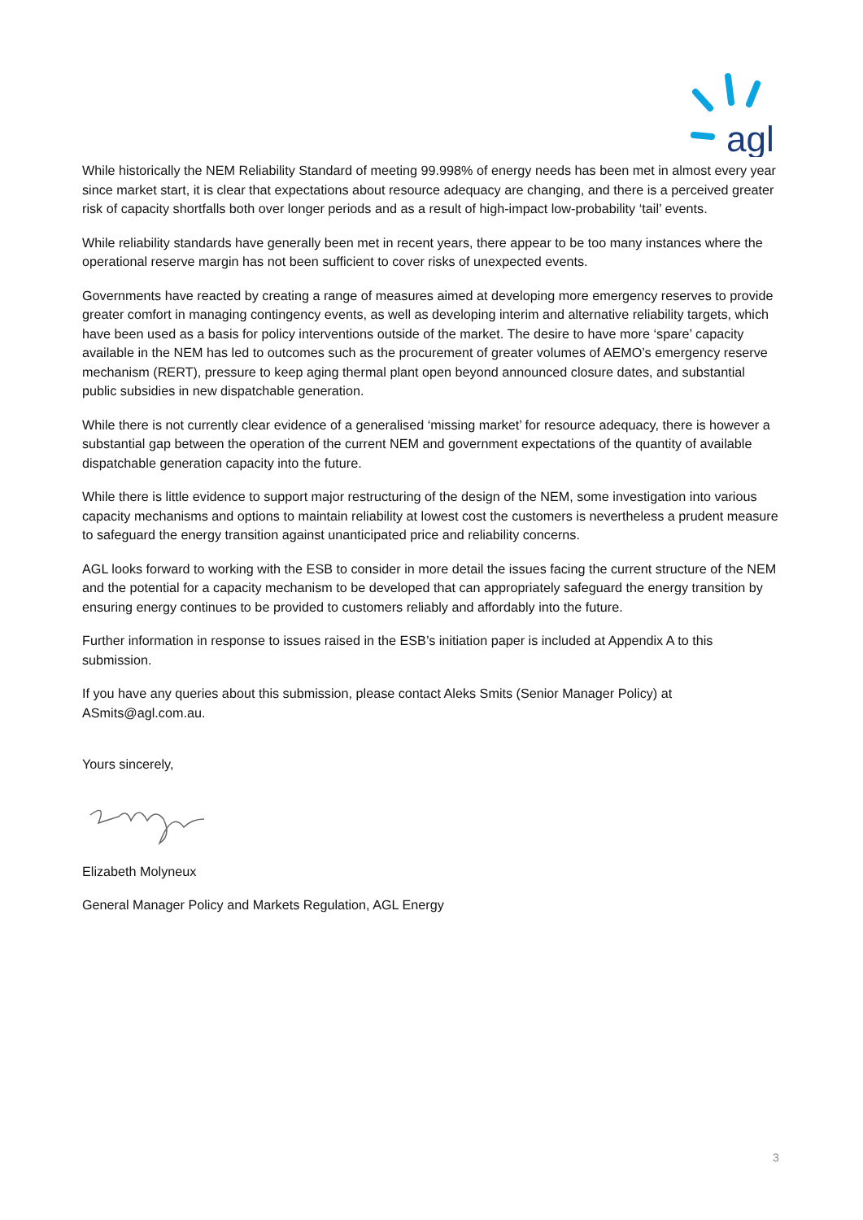agl
While historically the NEM Reliability Standard of meeting 99.998% of energy needs has been met in almost every year since market start, it is clear that expectations about resource adequacy are changing, and there is a perceived greater risk of capacity shortfalls both over longer periods and as a result of high-impact low-probability ‘tail’ events.
While reliability standards have generally been met in recent years, there appear to be too many instances where the operational reserve margin has not been sufficient to cover risks of unexpected events.
Governments have reacted by creating a range of measures aimed at developing more emergency reserves to provide greater comfort in managing contingency events, as well as developing interim and alternative reliability targets, which have been used as a basis for policy interventions outside of the market. The desire to have more ‘spare’ capacity available in the NEM has led to outcomes such as the procurement of greater volumes of AEMO’s emergency reserve mechanism (RERT), pressure to keep aging thermal plant open beyond announced closure dates, and substantial public subsidies in new dispatchable generation.
While there is not currently clear evidence of a generalised ‘missing market’ for resource adequacy, there is however a substantial gap between the operation of the current NEM and government expectations of the quantity of available dispatchable generation capacity into the future.
While there is little evidence to support major restructuring of the design of the NEM, some investigation into various capacity mechanisms and options to maintain reliability at lowest cost the customers is nevertheless a prudent measure to safeguard the energy transition against unanticipated price and reliability concerns.
AGL looks forward to working with the ESB to consider in more detail the issues facing the current structure of the NEM and the potential for a capacity mechanism to be developed that can appropriately safeguard the energy transition by ensuring energy continues to be provided to customers reliably and affordably into the future.
Further information in response to issues raised in the ESB’s initiation paper is included at Appendix A to this submission.
If you have any queries about this submission, please contact Aleks Smits (Senior Manager Policy) at ASmits@agl.com.au.
Yours sincerely,
Elizabeth Molyneux
General Manager Policy and Markets Regulation, AGL Energy
3